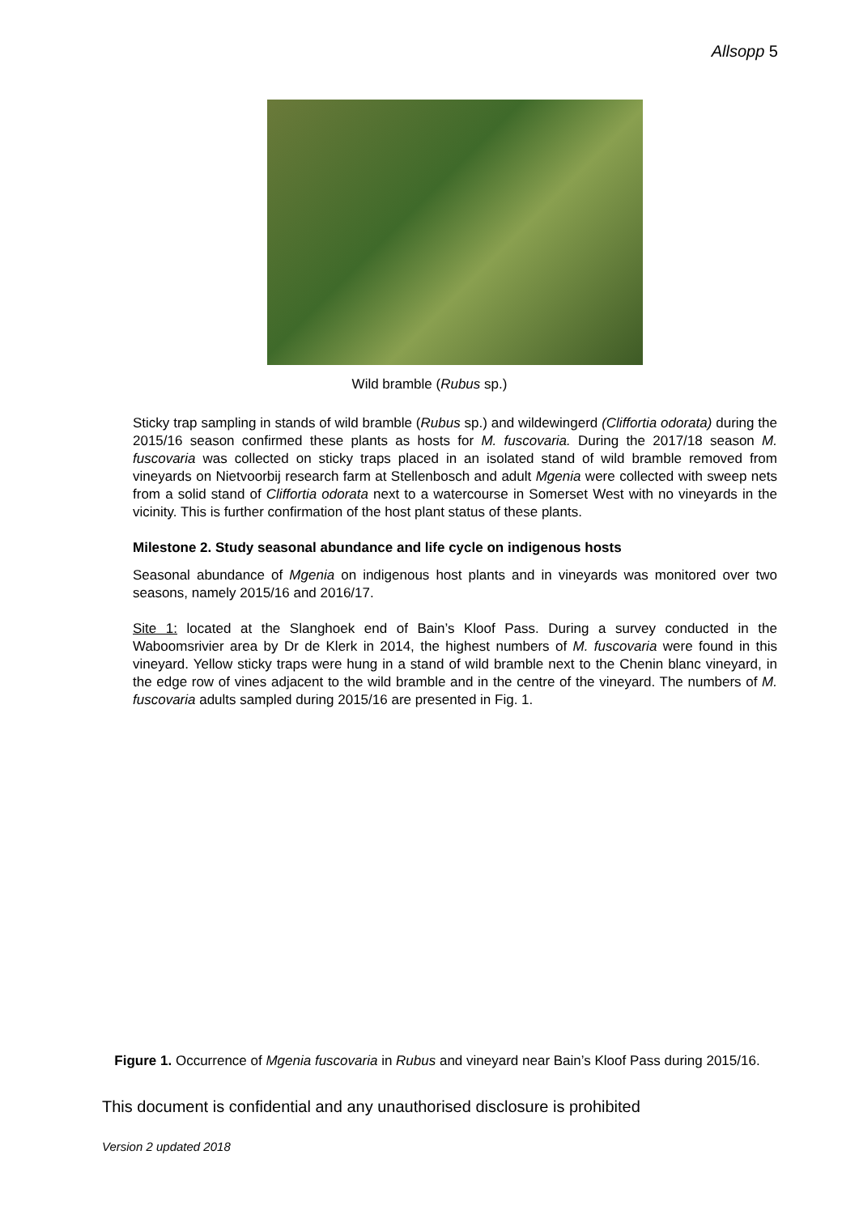Allsopp 5
Wild bramble (Rubus sp.)
Sticky trap sampling in stands of wild bramble (Rubus sp.) and wildewingerd (Cliffortia odorata) during the 2015/16 season confirmed these plants as hosts for M. fuscovaria. During the 2017/18 season M. fuscovaria was collected on sticky traps placed in an isolated stand of wild bramble removed from vineyards on Nietvoorbij research farm at Stellenbosch and adult Mgenia were collected with sweep nets from a solid stand of Cliffortia odorata next to a watercourse in Somerset West with no vineyards in the vicinity. This is further confirmation of the host plant status of these plants.
Milestone 2. Study seasonal abundance and life cycle on indigenous hosts
Seasonal abundance of Mgenia on indigenous host plants and in vineyards was monitored over two seasons, namely 2015/16 and 2016/17.
Site 1: located at the Slanghoek end of Bain’s Kloof Pass. During a survey conducted in the Waboomsrivier area by Dr de Klerk in 2014, the highest numbers of M. fuscovaria were found in this vineyard. Yellow sticky traps were hung in a stand of wild bramble next to the Chenin blanc vineyard, in the edge row of vines adjacent to the wild bramble and in the centre of the vineyard. The numbers of M. fuscovaria adults sampled during 2015/16 are presented in Fig. 1.
Figure 1. Occurrence of Mgenia fuscovaria in Rubus and vineyard near Bain’s Kloof Pass during 2015/16.
This document is confidential and any unauthorised disclosure is prohibited
Version 2 updated 2018